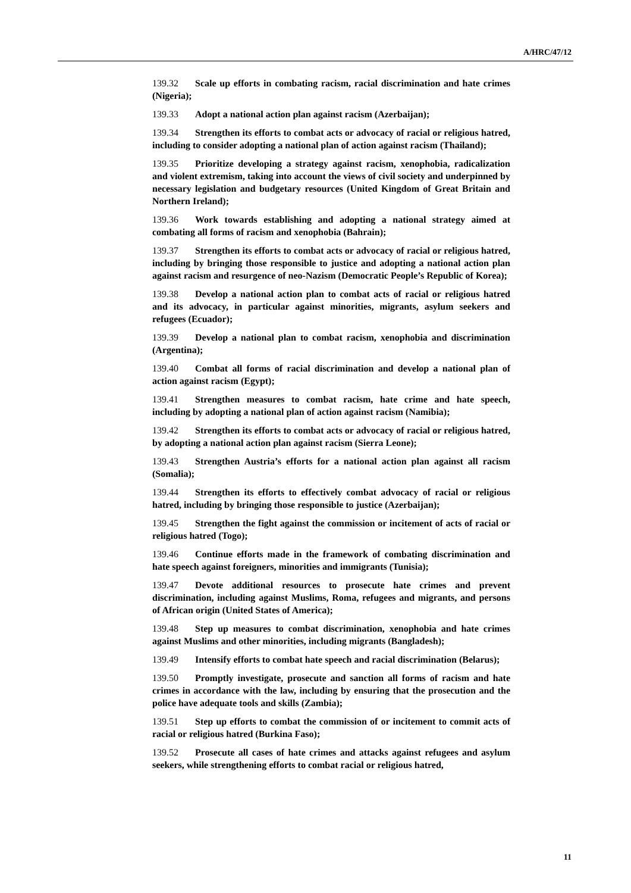A/HRC/47/12
139.32 Scale up efforts in combating racism, racial discrimination and hate crimes (Nigeria);
139.33 Adopt a national action plan against racism (Azerbaijan);
139.34 Strengthen its efforts to combat acts or advocacy of racial or religious hatred, including to consider adopting a national plan of action against racism (Thailand);
139.35 Prioritize developing a strategy against racism, xenophobia, radicalization and violent extremism, taking into account the views of civil society and underpinned by necessary legislation and budgetary resources (United Kingdom of Great Britain and Northern Ireland);
139.36 Work towards establishing and adopting a national strategy aimed at combating all forms of racism and xenophobia (Bahrain);
139.37 Strengthen its efforts to combat acts or advocacy of racial or religious hatred, including by bringing those responsible to justice and adopting a national action plan against racism and resurgence of neo-Nazism (Democratic People’s Republic of Korea);
139.38 Develop a national action plan to combat acts of racial or religious hatred and its advocacy, in particular against minorities, migrants, asylum seekers and refugees (Ecuador);
139.39 Develop a national plan to combat racism, xenophobia and discrimination (Argentina);
139.40 Combat all forms of racial discrimination and develop a national plan of action against racism (Egypt);
139.41 Strengthen measures to combat racism, hate crime and hate speech, including by adopting a national plan of action against racism (Namibia);
139.42 Strengthen its efforts to combat acts or advocacy of racial or religious hatred, by adopting a national action plan against racism (Sierra Leone);
139.43 Strengthen Austria’s efforts for a national action plan against all racism (Somalia);
139.44 Strengthen its efforts to effectively combat advocacy of racial or religious hatred, including by bringing those responsible to justice (Azerbaijan);
139.45 Strengthen the fight against the commission or incitement of acts of racial or religious hatred (Togo);
139.46 Continue efforts made in the framework of combating discrimination and hate speech against foreigners, minorities and immigrants (Tunisia);
139.47 Devote additional resources to prosecute hate crimes and prevent discrimination, including against Muslims, Roma, refugees and migrants, and persons of African origin (United States of America);
139.48 Step up measures to combat discrimination, xenophobia and hate crimes against Muslims and other minorities, including migrants (Bangladesh);
139.49 Intensify efforts to combat hate speech and racial discrimination (Belarus);
139.50 Promptly investigate, prosecute and sanction all forms of racism and hate crimes in accordance with the law, including by ensuring that the prosecution and the police have adequate tools and skills (Zambia);
139.51 Step up efforts to combat the commission of or incitement to commit acts of racial or religious hatred (Burkina Faso);
139.52 Prosecute all cases of hate crimes and attacks against refugees and asylum seekers, while strengthening efforts to combat racial or religious hatred,
11